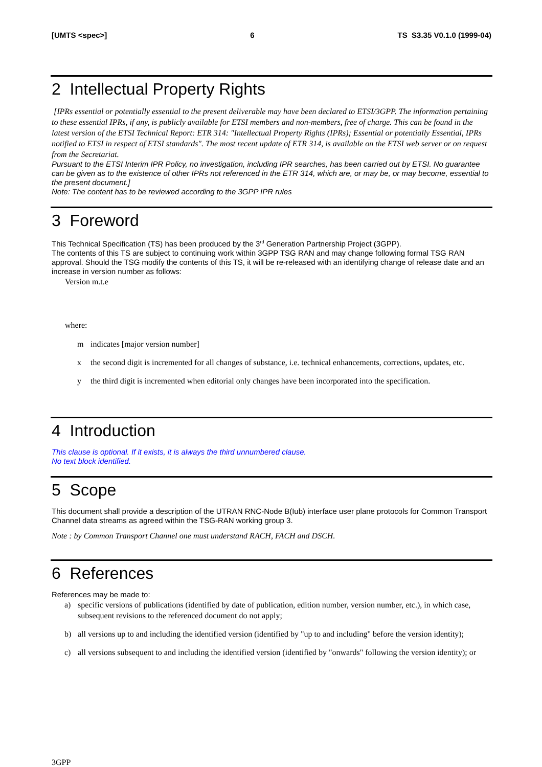[UMTS <spec>] 6 TS S3.35 V0.1.0 (1999-04)
2 Intellectual Property Rights
[IPRs essential or potentially essential to the present deliverable may have been declared to ETSI/3GPP. The information pertaining to these essential IPRs, if any, is publicly available for ETSI members and non-members, free of charge. This can be found in the latest version of the ETSI Technical Report: ETR 314: "Intellectual Property Rights (IPRs); Essential or potentially Essential, IPRs notified to ETSI in respect of ETSI standards". The most recent update of ETR 314, is available on the ETSI web server or on request from the Secretariat.
Pursuant to the ETSI Interim IPR Policy, no investigation, including IPR searches, has been carried out by ETSI. No guarantee can be given as to the existence of other IPRs not referenced in the ETR 314, which are, or may be, or may become, essential to the present document.]
Note: The content has to be reviewed according to the 3GPP IPR rules
3 Foreword
This Technical Specification (TS) has been produced by the 3<sup>rd</sup> Generation Partnership Project (3GPP).
The contents of this TS are subject to continuing work within 3GPP TSG RAN and may change following formal TSG RAN approval. Should the TSG modify the contents of this TS, it will be re-released with an identifying change of release date and an increase in version number as follows:
Version m.t.e
where:
m indicates [major version number]
x the second digit is incremented for all changes of substance, i.e. technical enhancements, corrections, updates, etc.
y the third digit is incremented when editorial only changes have been incorporated into the specification.
4 Introduction
This clause is optional. If it exists, it is always the third unnumbered clause.
No text block identified.
5 Scope
This document shall provide a description of the UTRAN RNC-Node B(Iub) interface user plane protocols for Common Transport Channel data streams as agreed within the TSG-RAN working group 3.
Note : by Common Transport Channel one must understand RACH, FACH and DSCH.
6 References
References may be made to:
a) specific versions of publications (identified by date of publication, edition number, version number, etc.), in which case, subsequent revisions to the referenced document do not apply;
b) all versions up to and including the identified version (identified by "up to and including" before the version identity);
c) all versions subsequent to and including the identified version (identified by "onwards" following the version identity); or
3GPP